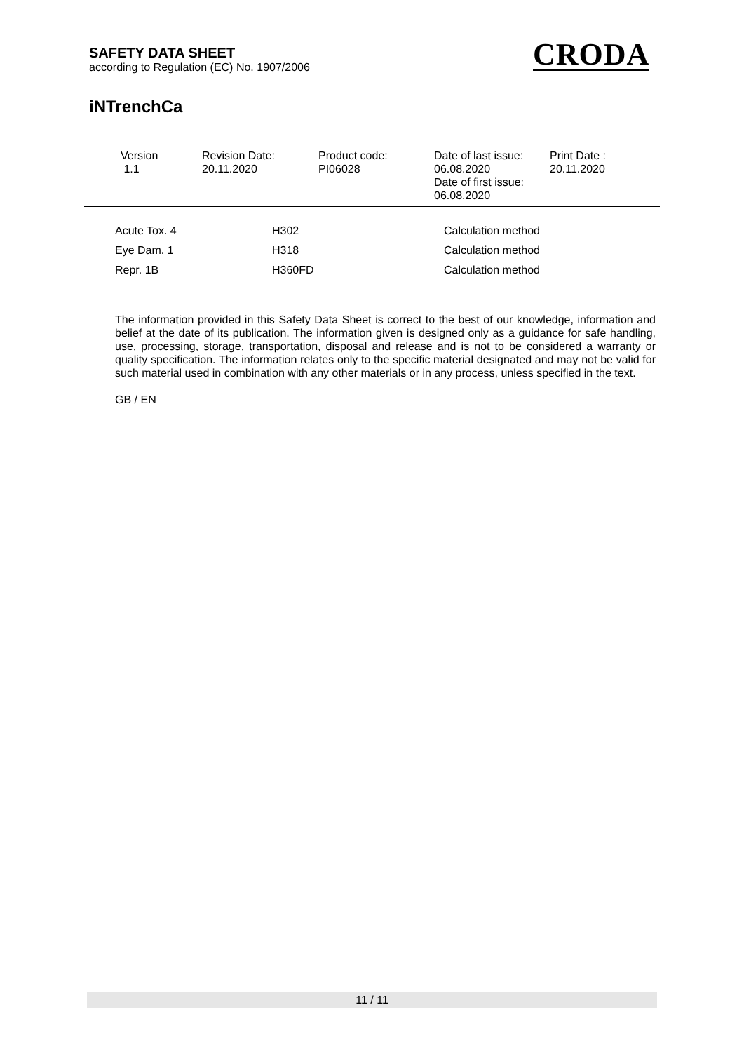SAFETY DATA SHEET
according to Regulation (EC) No. 1907/2006
CRODA
iNTrenchCa
Version
1.1
Revision Date:
20.11.2020
Product code:
PI06028
Date of last issue:
06.08.2020
Date of first issue:
06.08.2020
Print Date :
20.11.2020
| Acute Tox. 4 | H302 | Calculation method |
| Eye Dam. 1 | H318 | Calculation method |
| Repr. 1B | H360FD | Calculation method |
The information provided in this Safety Data Sheet is correct to the best of our knowledge, information and belief at the date of its publication. The information given is designed only as a guidance for safe handling, use, processing, storage, transportation, disposal and release and is not to be considered a warranty or quality specification. The information relates only to the specific material designated and may not be valid for such material used in combination with any other materials or in any process, unless specified in the text.
GB / EN
11 / 11